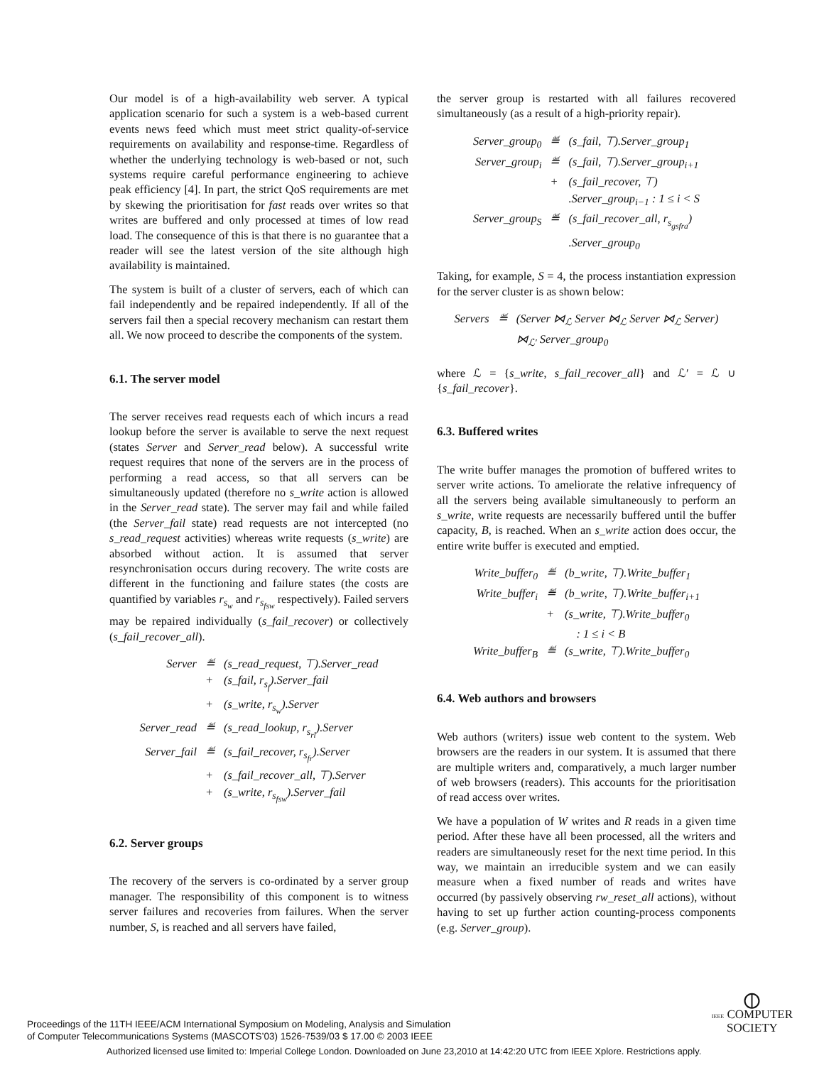Our model is of a high-availability web server. A typical application scenario for such a system is a web-based current events news feed which must meet strict quality-of-service requirements on availability and response-time. Regardless of whether the underlying technology is web-based or not, such systems require careful performance engineering to achieve peak efficiency [4]. In part, the strict QoS requirements are met by skewing the prioritisation for fast reads over writes so that writes are buffered and only processed at times of low read load. The consequence of this is that there is no guarantee that a reader will see the latest version of the site although high availability is maintained.
The system is built of a cluster of servers, each of which can fail independently and be repaired independently. If all of the servers fail then a special recovery mechanism can restart them all. We now proceed to describe the components of the system.
6.1. The server model
The server receives read requests each of which incurs a read lookup before the server is available to serve the next request (states Server and Server_read below). A successful write request requires that none of the servers are in the process of performing a read access, so that all servers can be simultaneously updated (therefore no s_write action is allowed in the Server_read state). The server may fail and while failed (the Server_fail state) read requests are not intercepted (no s_read_request activities) whereas write requests (s_write) are absorbed without action. It is assumed that server resynchronisation occurs during recovery. The write costs are different in the functioning and failure states (the costs are quantified by variables r<sub>s<sub>w</sub></sub> and r<sub>s<sub>fsw</sub></sub> respectively). Failed servers may be repaired individually (s_fail_recover) or collectively (s_fail_recover_all).
| Server | ≝ | (s_read_request, ⊤).Server_read |
| | + | (s_fail, r<sub>s<sub>f</sub></sub>).Server_fail |
| | + | (s_write, r<sub>s<sub>w</sub></sub>).Server |
| Server_read | ≝ | (s_read_lookup, r<sub>s<sub>rl</sub></sub>).Server |
| Server_fail | ≝ | (s_fail_recover, r<sub>s<sub>fr</sub></sub>).Server |
| | + | (s_fail_recover_all, ⊤).Server |
| | + | (s_write, r<sub>s<sub>fsw</sub></sub>).Server_fail |
6.2. Server groups
The recovery of the servers is co-ordinated by a server group manager. The responsibility of this component is to witness server failures and recoveries from failures. When the server number, S, is reached and all servers have failed,
the server group is restarted with all failures recovered simultaneously (as a result of a high-priority repair).
| Server_group<sub>0</sub> | ≝ | (s_fail, ⊤).Server_group<sub>1</sub> |
| Server_group<sub>i</sub> | ≝ | (s_fail, ⊤).Server_group<sub>i+1</sub> |
| | + | (s_fail_recover, ⊤) |
| | | .Server_group<sub>i−1</sub> : 1 ≤ i < S |
| Server_group<sub>S</sub> | ≝ | (s_fail_recover_all, r<sub>s<sub>gsfra</sub></sub>) |
| | | .Server_group<sub>0</sub> |
Taking, for example, S = 4, the process instantiation expression for the server cluster is as shown below:
| Servers | ≝ | (Server ⋈<sub>ℒ</sub> Server ⋈<sub>ℒ</sub> Server ⋈<sub>ℒ</sub> Server) |
| | | ⋈<sub>ℒ′</sub> Server_group<sub>0</sub> |
where ℒ = {s_write, s_fail_recover_all} and ℒ′ = ℒ ∪ {s_fail_recover}.
6.3. Buffered writes
The write buffer manages the promotion of buffered writes to server write actions. To ameliorate the relative infrequency of all the servers being available simultaneously to perform an s_write, write requests are necessarily buffered until the buffer capacity, B, is reached. When an s_write action does occur, the entire write buffer is executed and emptied.
| Write_buffer<sub>0</sub> | ≝ | (b_write, ⊤).Write_buffer<sub>1</sub> |
| Write_buffer<sub>i</sub> | ≝ | (b_write, ⊤).Write_buffer<sub>i+1</sub> |
| | + | (s_write, ⊤).Write_buffer<sub>0</sub> |
| | | : 1 ≤ i < B |
| Write_buffer<sub>B</sub> | ≝ | (s_write, ⊤).Write_buffer<sub>0</sub> |
6.4. Web authors and browsers
Web authors (writers) issue web content to the system. Web browsers are the readers in our system. It is assumed that there are multiple writers and, comparatively, a much larger number of web browsers (readers). This accounts for the prioritisation of read access over writes.
We have a population of W writes and R reads in a given time period. After these have all been processed, all the writers and readers are simultaneously reset for the next time period. In this way, we maintain an irreducible system and we can easily measure when a fixed number of reads and writes have occurred (by passively observing rw_reset_all actions), without having to set up further action counting-process components (e.g. Server_group).
Proceedings of the 11TH IEEE/ACM International Symposium on Modeling, Analysis and Simulation
of Computer Telecommunications Systems (MASCOTS’03) 1526-7539/03 $ 17.00 © 2003 IEEE
⦶
IEEE COMPUTER
SOCIETY
Authorized licensed use limited to: Imperial College London. Downloaded on June 23,2010 at 14:42:20 UTC from IEEE Xplore. Restrictions apply.